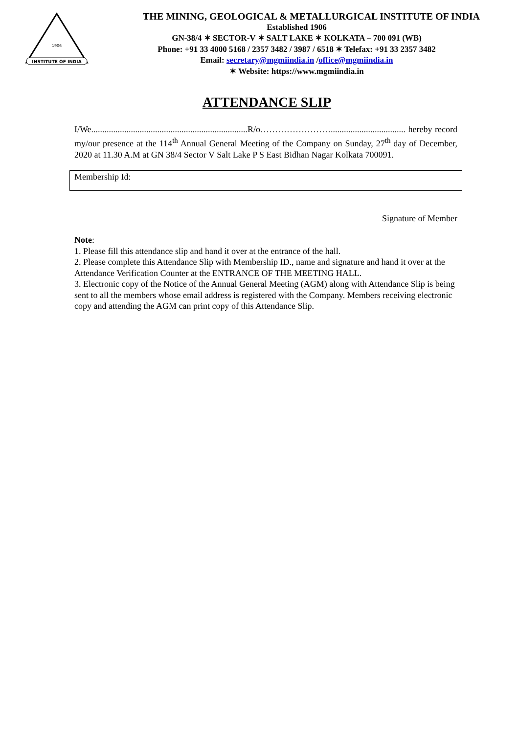INSTITUTE OF INDIA
1906
THE MINING, GEOLOGICAL & METALLURGICAL INSTITUTE OF INDIA
Established 1906
GN-38/4 ✶ SECTOR-V ✶ SALT LAKE ✶ KOLKATA – 700 091 (WB)
Phone: +91 33 4000 5168 / 2357 3482 / 3987 / 6518 ✶ Telefax: +91 33 2357 3482
Email: secretary@mgmiindia.in /office@mgmiindia.in
✶ Website: https://www.mgmiindia.in
ATTENDANCE SLIP
I/We.......................................................................R/o…………………….................................. hereby record my/our presence at the 114<sup>th</sup> Annual General Meeting of the Company on Sunday, 27<sup>th</sup> day of December, 2020 at 11.30 A.M at GN 38/4 Sector V Salt Lake P S East Bidhan Nagar Kolkata 700091.
Membership Id:
Signature of Member
Note:
1. Please fill this attendance slip and hand it over at the entrance of the hall.
2. Please complete this Attendance Slip with Membership ID., name and signature and hand it over at the Attendance Verification Counter at the ENTRANCE OF THE MEETING HALL.
3. Electronic copy of the Notice of the Annual General Meeting (AGM) along with Attendance Slip is being sent to all the members whose email address is registered with the Company. Members receiving electronic copy and attending the AGM can print copy of this Attendance Slip.